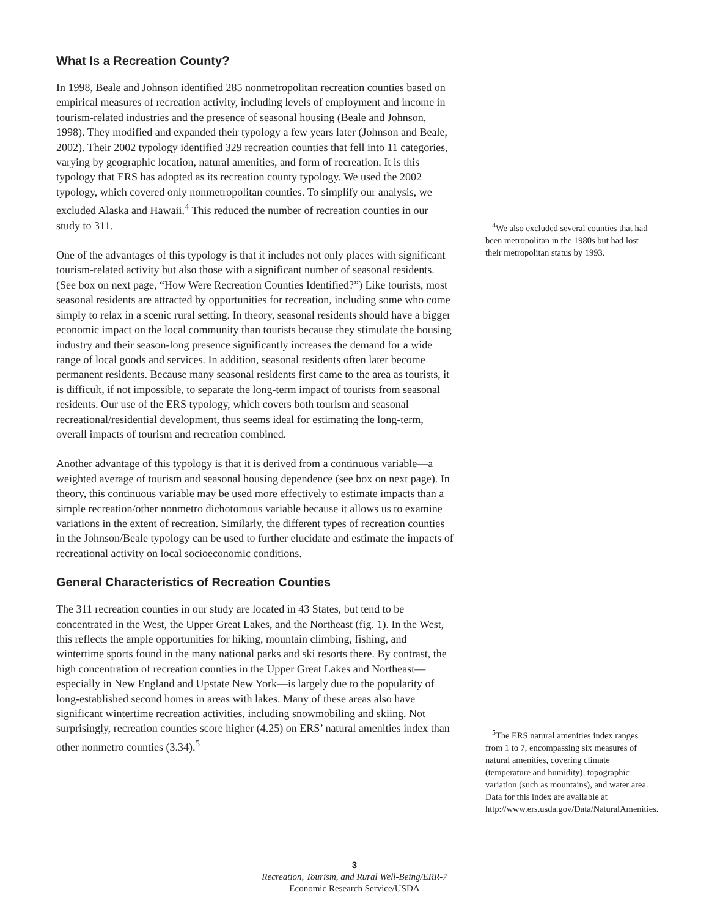What Is a Recreation County?
In 1998, Beale and Johnson identified 285 nonmetropolitan recreation counties based on empirical measures of recreation activity, including levels of employment and income in tourism-related industries and the presence of seasonal housing (Beale and Johnson, 1998). They modified and expanded their typology a few years later (Johnson and Beale, 2002). Their 2002 typology identified 329 recreation counties that fell into 11 categories, varying by geographic location, natural amenities, and form of recreation. It is this typology that ERS has adopted as its recreation county typology. We used the 2002 typology, which covered only nonmetropolitan counties. To simplify our analysis, we excluded Alaska and Hawaii.<sup>4</sup> This reduced the number of recreation counties in our study to 311.
One of the advantages of this typology is that it includes not only places with significant tourism-related activity but also those with a significant number of seasonal residents. (See box on next page, “How Were Recreation Counties Identified?”) Like tourists, most seasonal residents are attracted by opportunities for recreation, including some who come simply to relax in a scenic rural setting. In theory, seasonal residents should have a bigger economic impact on the local community than tourists because they stimulate the housing industry and their season-long presence significantly increases the demand for a wide range of local goods and services. In addition, seasonal residents often later become permanent residents. Because many seasonal residents first came to the area as tourists, it is difficult, if not impossible, to separate the long-term impact of tourists from seasonal residents. Our use of the ERS typology, which covers both tourism and seasonal recreational/residential development, thus seems ideal for estimating the long-term, overall impacts of tourism and recreation combined.
Another advantage of this typology is that it is derived from a continuous variable—a weighted average of tourism and seasonal housing dependence (see box on next page). In theory, this continuous variable may be used more effectively to estimate impacts than a simple recreation/other nonmetro dichotomous variable because it allows us to examine variations in the extent of recreation. Similarly, the different types of recreation counties in the Johnson/Beale typology can be used to further elucidate and estimate the impacts of recreational activity on local socioeconomic conditions.
General Characteristics of Recreation Counties
The 311 recreation counties in our study are located in 43 States, but tend to be concentrated in the West, the Upper Great Lakes, and the Northeast (fig. 1). In the West, this reflects the ample opportunities for hiking, mountain climbing, fishing, and wintertime sports found in the many national parks and ski resorts there. By contrast, the high concentration of recreation counties in the Upper Great Lakes and Northeast—especially in New England and Upstate New York—is largely due to the popularity of long-established second homes in areas with lakes. Many of these areas also have significant wintertime recreation activities, including snowmobiling and skiing. Not surprisingly, recreation counties score higher (4.25) on ERS’ natural amenities index than other nonmetro counties (3.34).<sup>5</sup>
<sup>4</sup> We also excluded several counties that had been metropolitan in the 1980s but had lost their metropolitan status by 1993.
<sup>5</sup> The ERS natural amenities index ranges from 1 to 7, encompassing six measures of natural amenities, covering climate (temperature and humidity), topographic variation (such as mountains), and water area. Data for this index are available at http://www.ers.usda.gov/Data/NaturalAmenities.
3
Recreation, Tourism, and Rural Well-Being/ERR-7
Economic Research Service/USDA